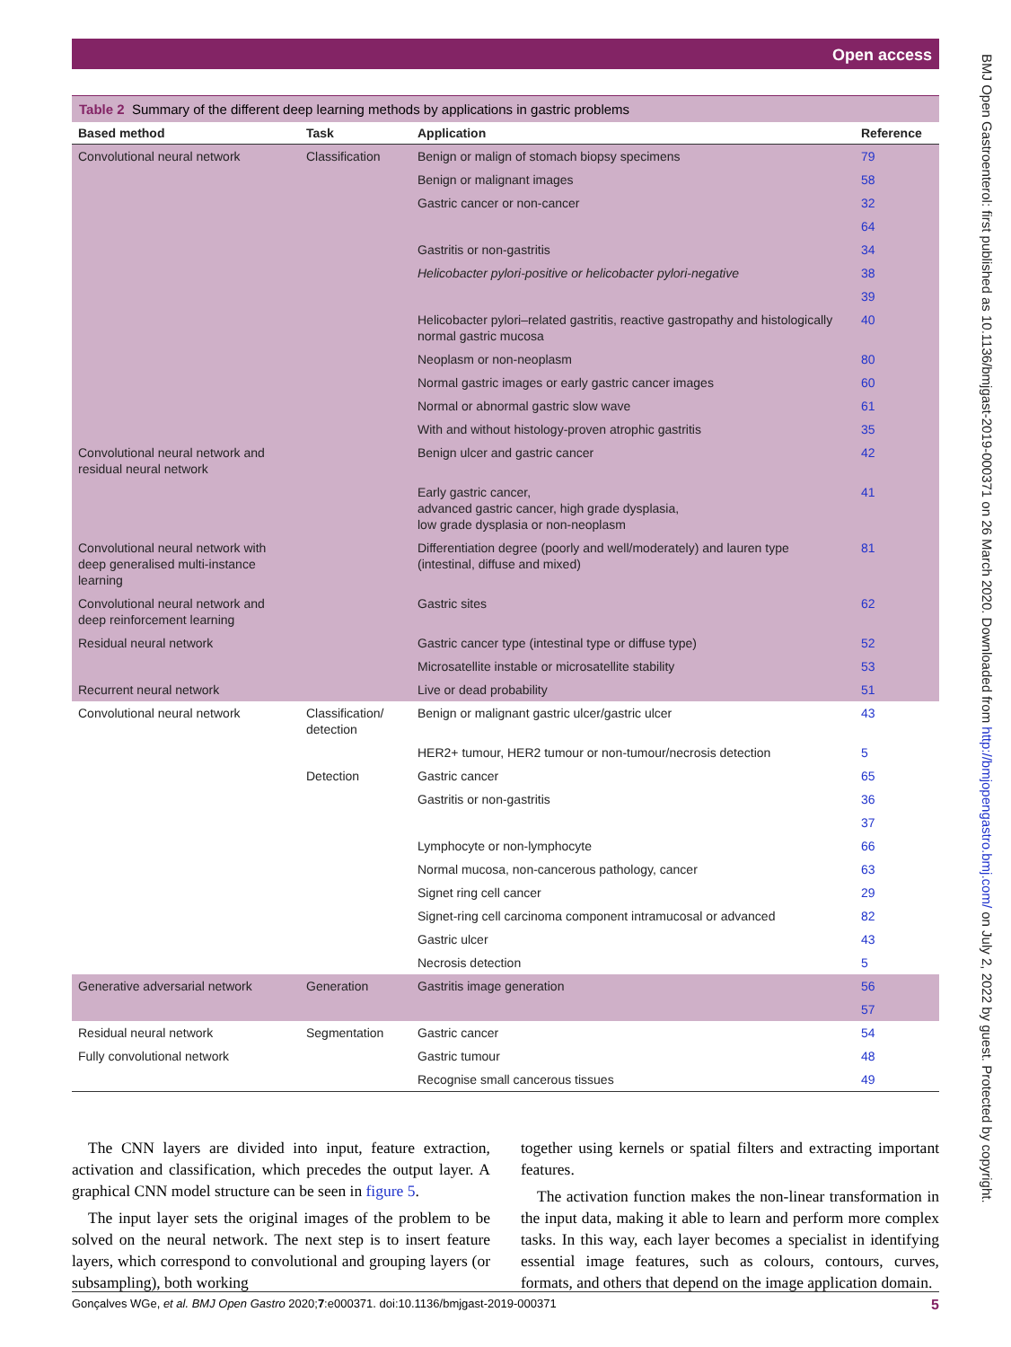Open access
BMJ Open Gastroenterol: first published as 10.1136/bmjgast-2019-000371 on 26 March 2020. Downloaded from http://bmjopengastro.bmj.com/ on July 2, 2022 by guest. Protected by copyright.
Table 2 Summary of the different deep learning methods by applications in gastric problems
| Based method | Task | Application | Reference |
| --- | --- | --- | --- |
| Convolutional neural network | Classification | Benign or malign of stomach biopsy specimens | 79 |
| | | Benign or malignant images | 58 |
| | | Gastric cancer or non-cancer | 32 |
| | | | 64 |
| | | Gastritis or non-gastritis | 34 |
| | | Helicobacter pylori-positive or helicobacter pylori-negative | 38 |
| | | | 39 |
| | | Helicobacter pylori–related gastritis, reactive gastropathy and histologically normal gastric mucosa | 40 |
| | | Neoplasm or non-neoplasm | 80 |
| | | Normal gastric images or early gastric cancer images | 60 |
| | | Normal or abnormal gastric slow wave | 61 |
| | | With and without histology-proven atrophic gastritis | 35 |
| Convolutional neural network and residual neural network | | Benign ulcer and gastric cancer | 42 |
| | | Early gastric cancer, advanced gastric cancer, high grade dysplasia, low grade dysplasia or non-neoplasm | 41 |
| Convolutional neural network with deep generalised multi-instance learning | | Differentiation degree (poorly and well/moderately) and lauren type (intestinal, diffuse and mixed) | 81 |
| Convolutional neural network and deep reinforcement learning | | Gastric sites | 62 |
| Residual neural network | | Gastric cancer type (intestinal type or diffuse type) | 52 |
| | | Microsatellite instable or microsatellite stability | 53 |
| Recurrent neural network | | Live or dead probability | 51 |
| Convolutional neural network | Classification/ detection | Benign or malignant gastric ulcer/gastric ulcer | 43 |
| | | HER2+ tumour, HER2 tumour or non-tumour/necrosis detection | 5 |
| | Detection | Gastric cancer | 65 |
| | | Gastritis or non-gastritis | 36 |
| | | | 37 |
| | | Lymphocyte or non-lymphocyte | 66 |
| | | Normal mucosa, non-cancerous pathology, cancer | 63 |
| | | Signet ring cell cancer | 29 |
| | | Signet-ring cell carcinoma component intramucosal or advanced | 82 |
| | | Gastric ulcer | 43 |
| | | Necrosis detection | 5 |
| Generative adversarial network | Generation | Gastritis image generation | 56 |
| | | | 57 |
| Residual neural network | Segmentation | Gastric cancer | 54 |
| Fully convolutional network | | Gastric tumour | 48 |
| | | Recognise small cancerous tissues | 49 |
The CNN layers are divided into input, feature extraction, activation and classification, which precedes the output layer. A graphical CNN model structure can be seen in figure 5.
The input layer sets the original images of the problem to be solved on the neural network. The next step is to insert feature layers, which correspond to convolutional and grouping layers (or subsampling), both working
together using kernels or spatial filters and extracting important features.
The activation function makes the non-linear transformation in the input data, making it able to learn and perform more complex tasks. In this way, each layer becomes a specialist in identifying essential image features, such as colours, contours, curves, formats, and others that depend on the image application domain.
Gonçalves WGe, et al. BMJ Open Gastro 2020;7:e000371. doi:10.1136/bmjgast-2019-000371 5